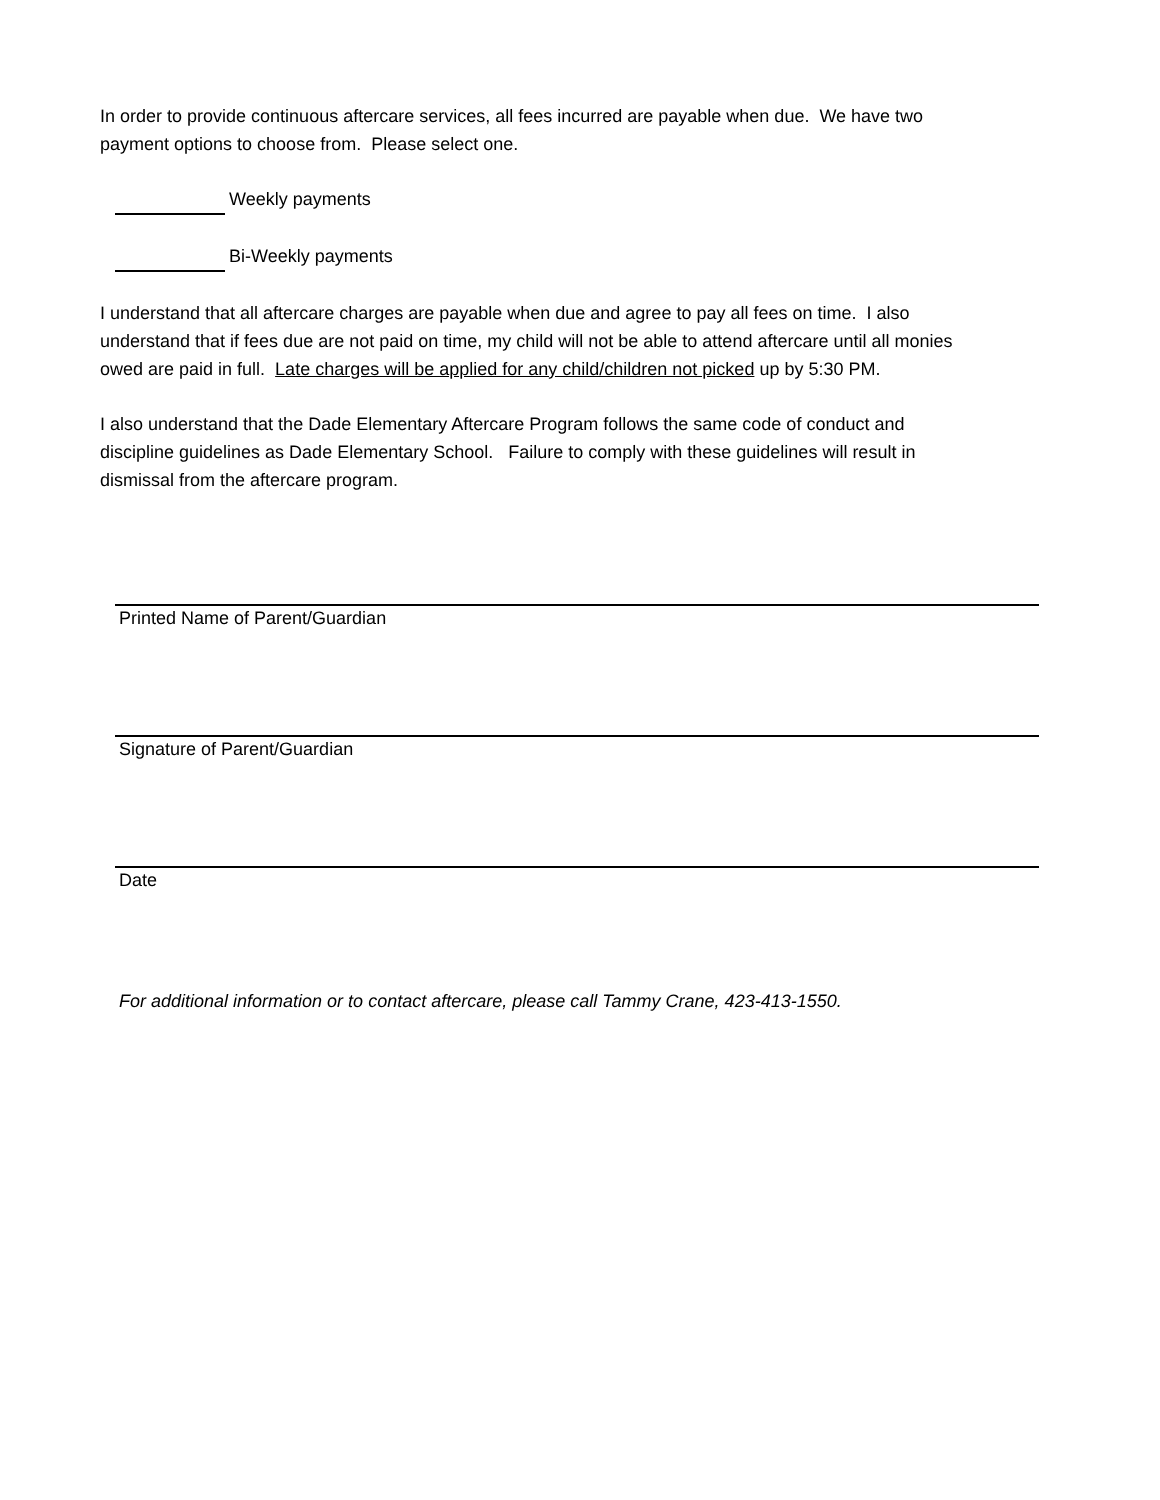In order to provide continuous aftercare services, all fees incurred are payable when due. We have two payment options to choose from. Please select one.
Weekly payments
Bi-Weekly payments
I understand that all aftercare charges are payable when due and agree to pay all fees on time. I also understand that if fees due are not paid on time, my child will not be able to attend aftercare until all monies owed are paid in full. Late charges will be applied for any child/children not picked up by 5:30 PM.
I also understand that the Dade Elementary Aftercare Program follows the same code of conduct and discipline guidelines as Dade Elementary School. Failure to comply with these guidelines will result in dismissal from the aftercare program.
Printed Name of Parent/Guardian
Signature of Parent/Guardian
Date
For additional information or to contact aftercare, please call Tammy Crane, 423-413-1550.